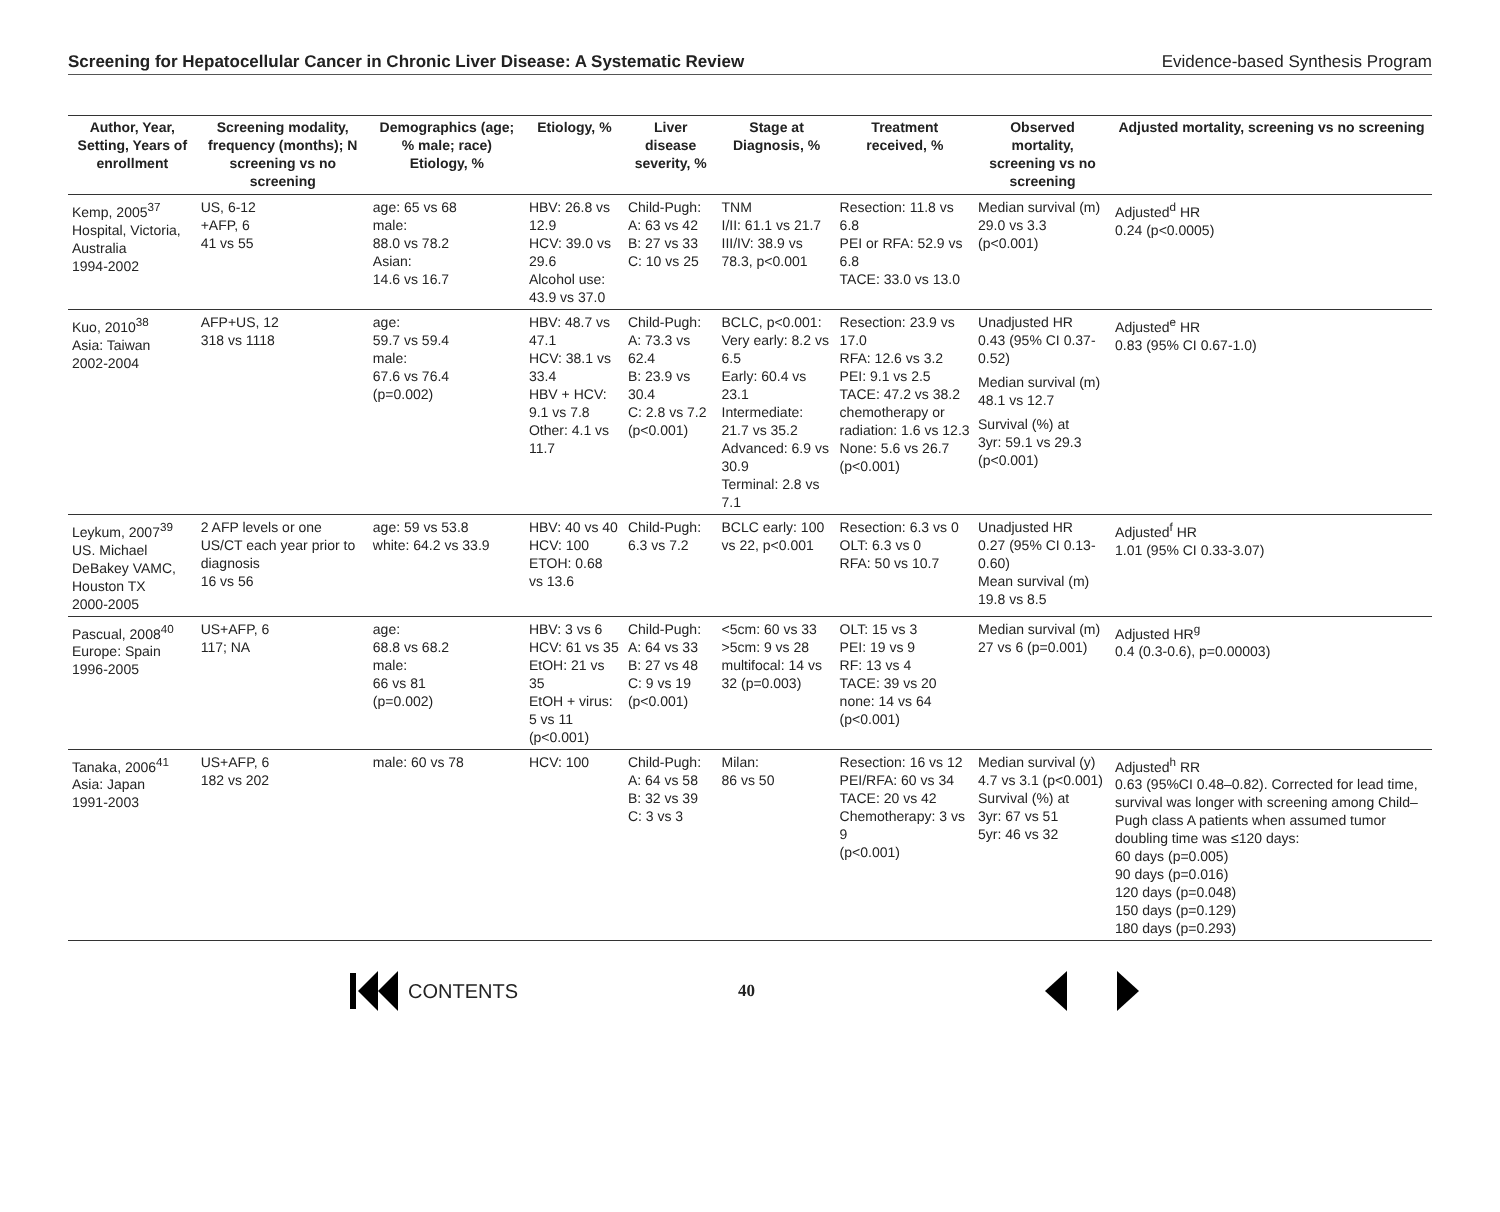Screening for Hepatocellular Cancer in Chronic Liver Disease: A Systematic Review Evidence-based Synthesis Program
| Author, Year, Setting, Years of enrollment | Screening modality, frequency (months); N screening vs no screening | Demographics (age; % male; race) Etiology, % | Etiology, % | Liver disease severity, % | Stage at Diagnosis, % | Treatment received, % | Observed mortality, screening vs no screening | Adjusted mortality, screening vs no screening |
| --- | --- | --- | --- | --- | --- | --- | --- | --- |
| Kemp, 2005<sup>37</sup> Hospital, Victoria, Australia 1994-2002 | US, 6-12 +AFP, 6 41 vs 55 | age: 65 vs 68 male: 88.0 vs 78.2 Asian: 14.6 vs 16.7 | HBV: 26.8 vs 12.9 HCV: 39.0 vs 29.6 Alcohol use: 43.9 vs 37.0 | Child-Pugh: A: 63 vs 42 B: 27 vs 33 C: 10 vs 25 | TNM I/II: 61.1 vs 21.7 III/IV: 38.9 vs 78.3, p<0.001 | Resection: 11.8 vs 6.8 PEI or RFA: 52.9 vs 6.8 TACE: 33.0 vs 13.0 | Median survival (m) 29.0 vs 3.3 (p<0.001) | Adjusted<sup>d</sup> HR 0.24 (p<0.0005) |
| Kuo, 2010<sup>38</sup> Asia: Taiwan 2002-2004 | AFP+US, 12 318 vs 1118 | age: 59.7 vs 59.4 male: 67.6 vs 76.4 (p=0.002) | HBV: 48.7 vs 47.1 HCV: 38.1 vs 33.4 HBV + HCV: 9.1 vs 7.8 Other: 4.1 vs 11.7 | Child-Pugh: A: 73.3 vs 62.4 B: 23.9 vs 30.4 C: 2.8 vs 7.2 (p<0.001) | BCLC, p<0.001: Very early: 8.2 vs 6.5 Early: 60.4 vs 23.1 Intermediate: 21.7 vs 35.2 Advanced: 6.9 vs 30.9 Terminal: 2.8 vs 7.1 | Resection: 23.9 vs 17.0 RFA: 12.6 vs 3.2 PEI: 9.1 vs 2.5 TACE: 47.2 vs 38.2 chemotherapy or radiation: 1.6 vs 12.3 None: 5.6 vs 26.7 (p<0.001) | Unadjusted HR 0.43 (95% CI 0.37-0.52) Median survival (m) 48.1 vs 12.7 Survival (%) at 3yr: 59.1 vs 29.3 (p<0.001) | Adjusted<sup>e</sup> HR 0.83 (95% CI 0.67-1.0) |
| Leykum, 2007<sup>39</sup> US. Michael DeBakey VAMC, Houston TX 2000-2005 | 2 AFP levels or one US/CT each year prior to diagnosis 16 vs 56 | age: 59 vs 53.8 white: 64.2 vs 33.9 | HBV: 40 vs 40 HCV: 100 ETOH: 0.68 vs 13.6 | Child-Pugh: 6.3 vs 7.2 | BCLC early: 100 vs 22, p<0.001 | Resection: 6.3 vs 0 OLT: 6.3 vs 0 RFA: 50 vs 10.7 | Unadjusted HR 0.27 (95% CI 0.13-0.60) Mean survival (m) 19.8 vs 8.5 | Adjusted<sup>f</sup> HR 1.01 (95% CI 0.33-3.07) |
| Pascual, 2008<sup>40</sup> Europe: Spain 1996-2005 | US+AFP, 6 117; NA | age: 68.8 vs 68.2 male: 66 vs 81 (p=0.002) | HBV: 3 vs 6 HCV: 61 vs 35 EtOH: 21 vs 35 EtOH + virus: 5 vs 11 (p<0.001) | Child-Pugh: A: 64 vs 33 B: 27 vs 48 C: 9 vs 19 (p<0.001) | <5cm: 60 vs 33 >5cm: 9 vs 28 multifocal: 14 vs 32 (p=0.003) | OLT: 15 vs 3 PEI: 19 vs 9 RF: 13 vs 4 TACE: 39 vs 20 none: 14 vs 64 (p<0.001) | Median survival (m) 27 vs 6 (p=0.001) | Adjusted HR<sup>g</sup> 0.4 (0.3-0.6), p=0.00003) |
| Tanaka, 2006<sup>41</sup> Asia: Japan 1991-2003 | US+AFP, 6 182 vs 202 | male: 60 vs 78 | HCV: 100 | Child-Pugh: A: 64 vs 58 B: 32 vs 39 C: 3 vs 3 | Milan: 86 vs 50 | Resection: 16 vs 12 PEI/RFA: 60 vs 34 TACE: 20 vs 42 Chemotherapy: 3 vs 9 (p<0.001) | Median survival (y) 4.7 vs 3.1 (p<0.001) Survival (%) at 3yr: 67 vs 51 5yr: 46 vs 32 | Adjusted<sup>h</sup> RR 0.63 (95%CI 0.48–0.82). Corrected for lead time, survival was longer with screening among Child–Pugh class A patients when assumed tumor doubling time was ≤120 days: 60 days (p=0.005) 90 days (p=0.016) 120 days (p=0.048) 150 days (p=0.129) 180 days (p=0.293) |
CONTENTS 40